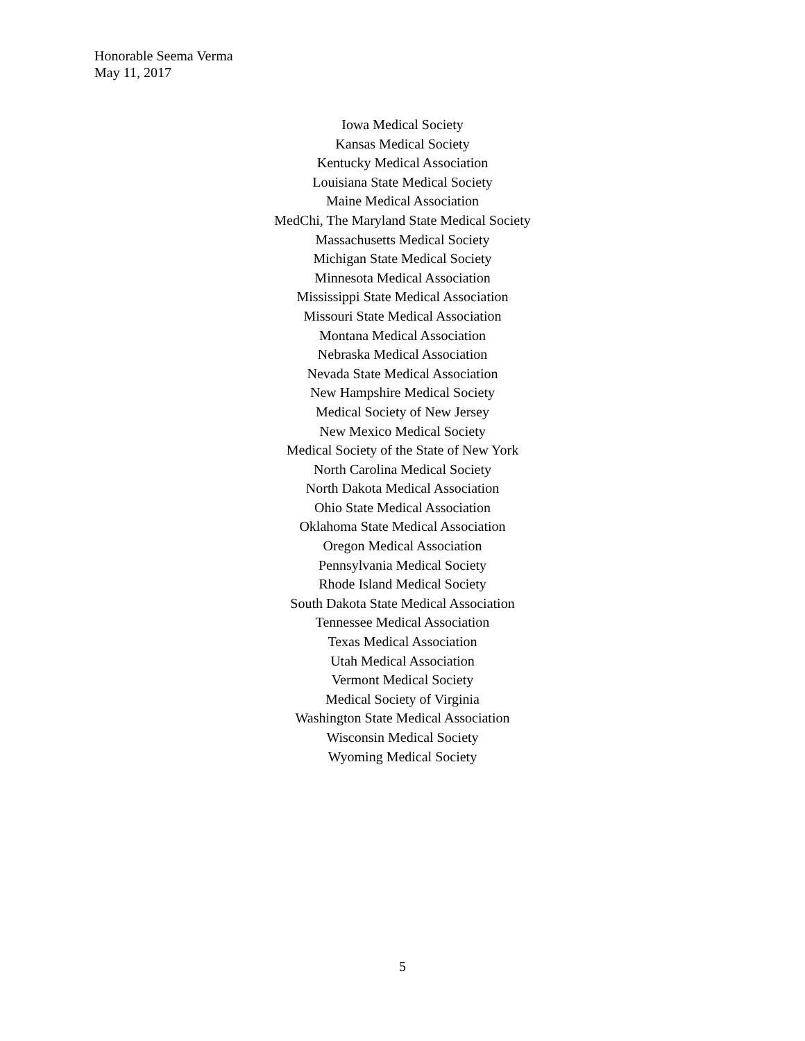Honorable Seema Verma
May 11, 2017
Iowa Medical Society
Kansas Medical Society
Kentucky Medical Association
Louisiana State Medical Society
Maine Medical Association
MedChi, The Maryland State Medical Society
Massachusetts Medical Society
Michigan State Medical Society
Minnesota Medical Association
Mississippi State Medical Association
Missouri State Medical Association
Montana Medical Association
Nebraska Medical Association
Nevada State Medical Association
New Hampshire Medical Society
Medical Society of New Jersey
New Mexico Medical Society
Medical Society of the State of New York
North Carolina Medical Society
North Dakota Medical Association
Ohio State Medical Association
Oklahoma State Medical Association
Oregon Medical Association
Pennsylvania Medical Society
Rhode Island Medical Society
South Dakota State Medical Association
Tennessee Medical Association
Texas Medical Association
Utah Medical Association
Vermont Medical Society
Medical Society of Virginia
Washington State Medical Association
Wisconsin Medical Society
Wyoming Medical Society
5